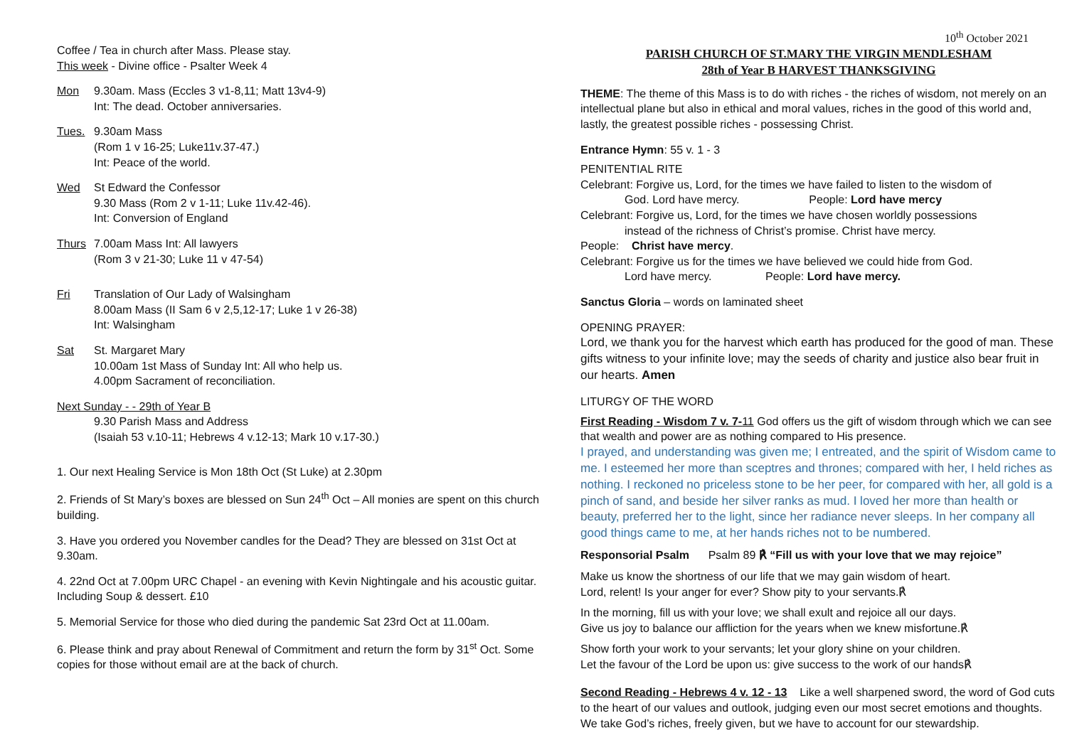Coffee / Tea in church after Mass. Please stay.
This week - Divine office - Psalter Week 4
Mon 9.30am. Mass (Eccles 3 v1-8,11; Matt 13v4-9)
Int: The dead. October anniversaries.
Tues. 9.30am Mass
(Rom 1 v 16-25; Luke11v.37-47.)
Int: Peace of the world.
Wed St Edward the Confessor
9.30 Mass (Rom 2 v 1-11; Luke 11v.42-46).
Int: Conversion of England
Thurs 7.00am Mass Int: All lawyers
(Rom 3 v 21-30; Luke 11 v 47-54)
Fri Translation of Our Lady of Walsingham
8.00am Mass (II Sam 6 v 2,5,12-17; Luke 1 v 26-38)
Int: Walsingham
Sat St. Margaret Mary
10.00am 1st Mass of Sunday Int: All who help us.
4.00pm Sacrament of reconciliation.
Next Sunday - - 29th of Year B
9.30 Parish Mass and Address
(Isaiah 53 v.10-11; Hebrews 4 v.12-13; Mark 10 v.17-30.)
1. Our next Healing Service is Mon 18th Oct (St Luke) at 2.30pm
2. Friends of St Mary’s boxes are blessed on Sun 24<sup>th</sup> Oct – All monies are spent on this church building.
3. Have you ordered you November candles for the Dead? They are blessed on 31st Oct at 9.30am.
4. 22nd Oct at 7.00pm URC Chapel - an evening with Kevin Nightingale and his acoustic guitar. Including Soup & dessert. £10
5. Memorial Service for those who died during the pandemic Sat 23rd Oct at 11.00am.
6. Please think and pray about Renewal of Commitment and return the form by 31<sup>st</sup> Oct. Some copies for those without email are at the back of church.
10<sup>th</sup> October 2021
PARISH CHURCH OF ST.MARY THE VIRGIN MENDLESHAM
28th of Year B HARVEST THANKSGIVING
THEME: The theme of this Mass is to do with riches - the riches of wisdom, not merely on an intellectual plane but also in ethical and moral values, riches in the good of this world and, lastly, the greatest possible riches - possessing Christ.
Entrance Hymn: 55 v. 1 - 3
PENITENTIAL RITE
Celebrant: Forgive us, Lord, for the times we have failed to listen to the wisdom of
God. Lord have mercy. People: Lord have mercy
Celebrant: Forgive us, Lord, for the times we have chosen worldly possessions
instead of the richness of Christ’s promise. Christ have mercy.
People: Christ have mercy.
Celebrant: Forgive us for the times we have believed we could hide from God.
Lord have mercy. People: Lord have mercy.
Sanctus Gloria – words on laminated sheet
OPENING PRAYER:
Lord, we thank you for the harvest which earth has produced for the good of man. These gifts witness to your infinite love; may the seeds of charity and justice also bear fruit in our hearts. Amen
LITURGY OF THE WORD
First Reading - Wisdom 7 v. 7-11 God offers us the gift of wisdom through which we can see that wealth and power are as nothing compared to His presence.
I prayed, and understanding was given me; I entreated, and the spirit of Wisdom came to me. I esteemed her more than sceptres and thrones; compared with her, I held riches as nothing. I reckoned no priceless stone to be her peer, for compared with her, all gold is a pinch of sand, and beside her silver ranks as mud. I loved her more than health or beauty, preferred her to the light, since her radiance never sleeps. In her company all good things came to me, at her hands riches not to be numbered.
Responsorial Psalm Psalm 89 ℟ “Fill us with your love that we may rejoice”
Make us know the shortness of our life that we may gain wisdom of heart.
Lord, relent! Is your anger for ever? Show pity to your servants.℟
In the morning, fill us with your love; we shall exult and rejoice all our days.
Give us joy to balance our affliction for the years when we knew misfortune.℟
Show forth your work to your servants; let your glory shine on your children.
Let the favour of the Lord be upon us: give success to the work of our hands℟
Second Reading - Hebrews 4 v. 12 - 13 Like a well sharpened sword, the word of God cuts to the heart of our values and outlook, judging even our most secret emotions and thoughts. We take God’s riches, freely given, but we have to account for our stewardship.